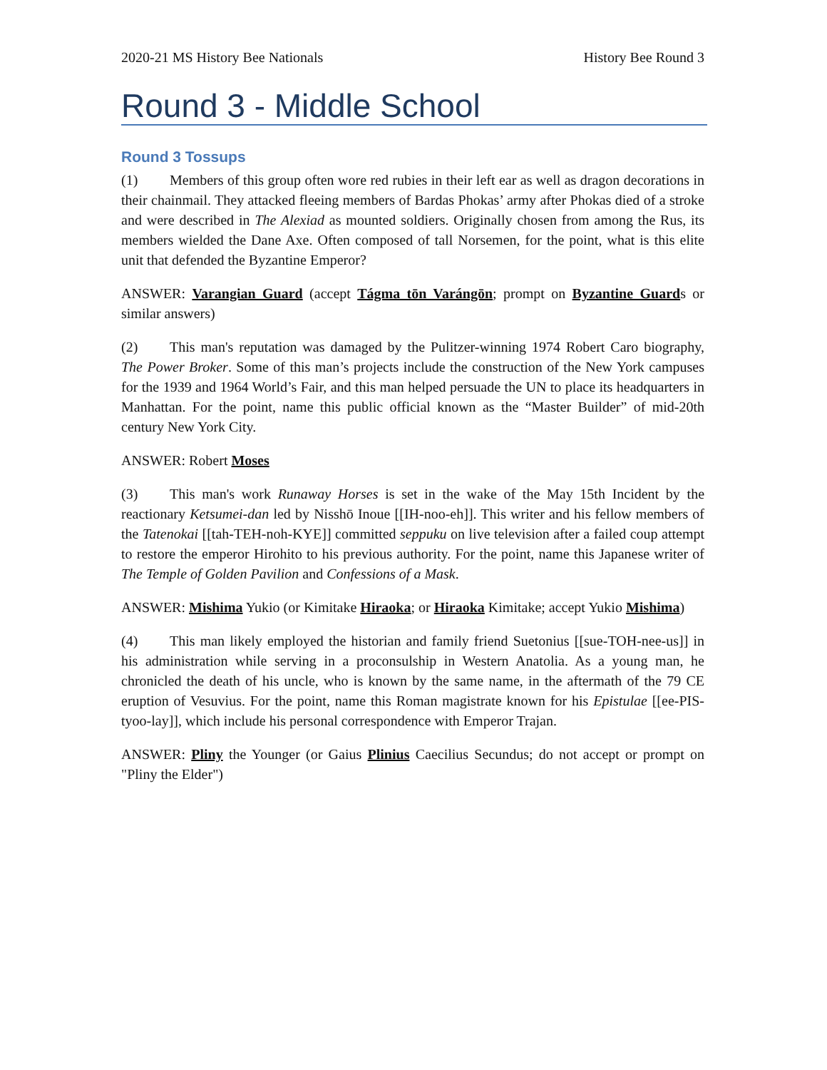2020-21 MS History Bee Nationals History Bee Round 3
Round 3 - Middle School
Round 3 Tossups
(1) Members of this group often wore red rubies in their left ear as well as dragon decorations in their chainmail. They attacked fleeing members of Bardas Phokas’ army after Phokas died of a stroke and were described in The Alexiad as mounted soldiers. Originally chosen from among the Rus, its members wielded the Dane Axe. Often composed of tall Norsemen, for the point, what is this elite unit that defended the Byzantine Emperor?
ANSWER: Varangian Guard (accept Tágma tōn Varángōn; prompt on Byzantine Guards or similar answers)
(2) This man's reputation was damaged by the Pulitzer-winning 1974 Robert Caro biography, The Power Broker. Some of this man’s projects include the construction of the New York campuses for the 1939 and 1964 World’s Fair, and this man helped persuade the UN to place its headquarters in Manhattan. For the point, name this public official known as the “Master Builder” of mid-20th century New York City.
ANSWER: Robert Moses
(3) This man's work Runaway Horses is set in the wake of the May 15th Incident by the reactionary Ketsumei-dan led by Nisshō Inoue [[IH-noo-eh]]. This writer and his fellow members of the Tatenokai [[tah-TEH-noh-KYE]] committed seppuku on live television after a failed coup attempt to restore the emperor Hirohito to his previous authority. For the point, name this Japanese writer of The Temple of Golden Pavilion and Confessions of a Mask.
ANSWER: Mishima Yukio (or Kimitake Hiraoka; or Hiraoka Kimitake; accept Yukio Mishima)
(4) This man likely employed the historian and family friend Suetonius [[sue-TOH-nee-us]] in his administration while serving in a proconsulship in Western Anatolia. As a young man, he chronicled the death of his uncle, who is known by the same name, in the aftermath of the 79 CE eruption of Vesuvius. For the point, name this Roman magistrate known for his Epistulae [[ee-PIS-tyoo-lay]], which include his personal correspondence with Emperor Trajan.
ANSWER: Pliny the Younger (or Gaius Plinius Caecilius Secundus; do not accept or prompt on "Pliny the Elder")